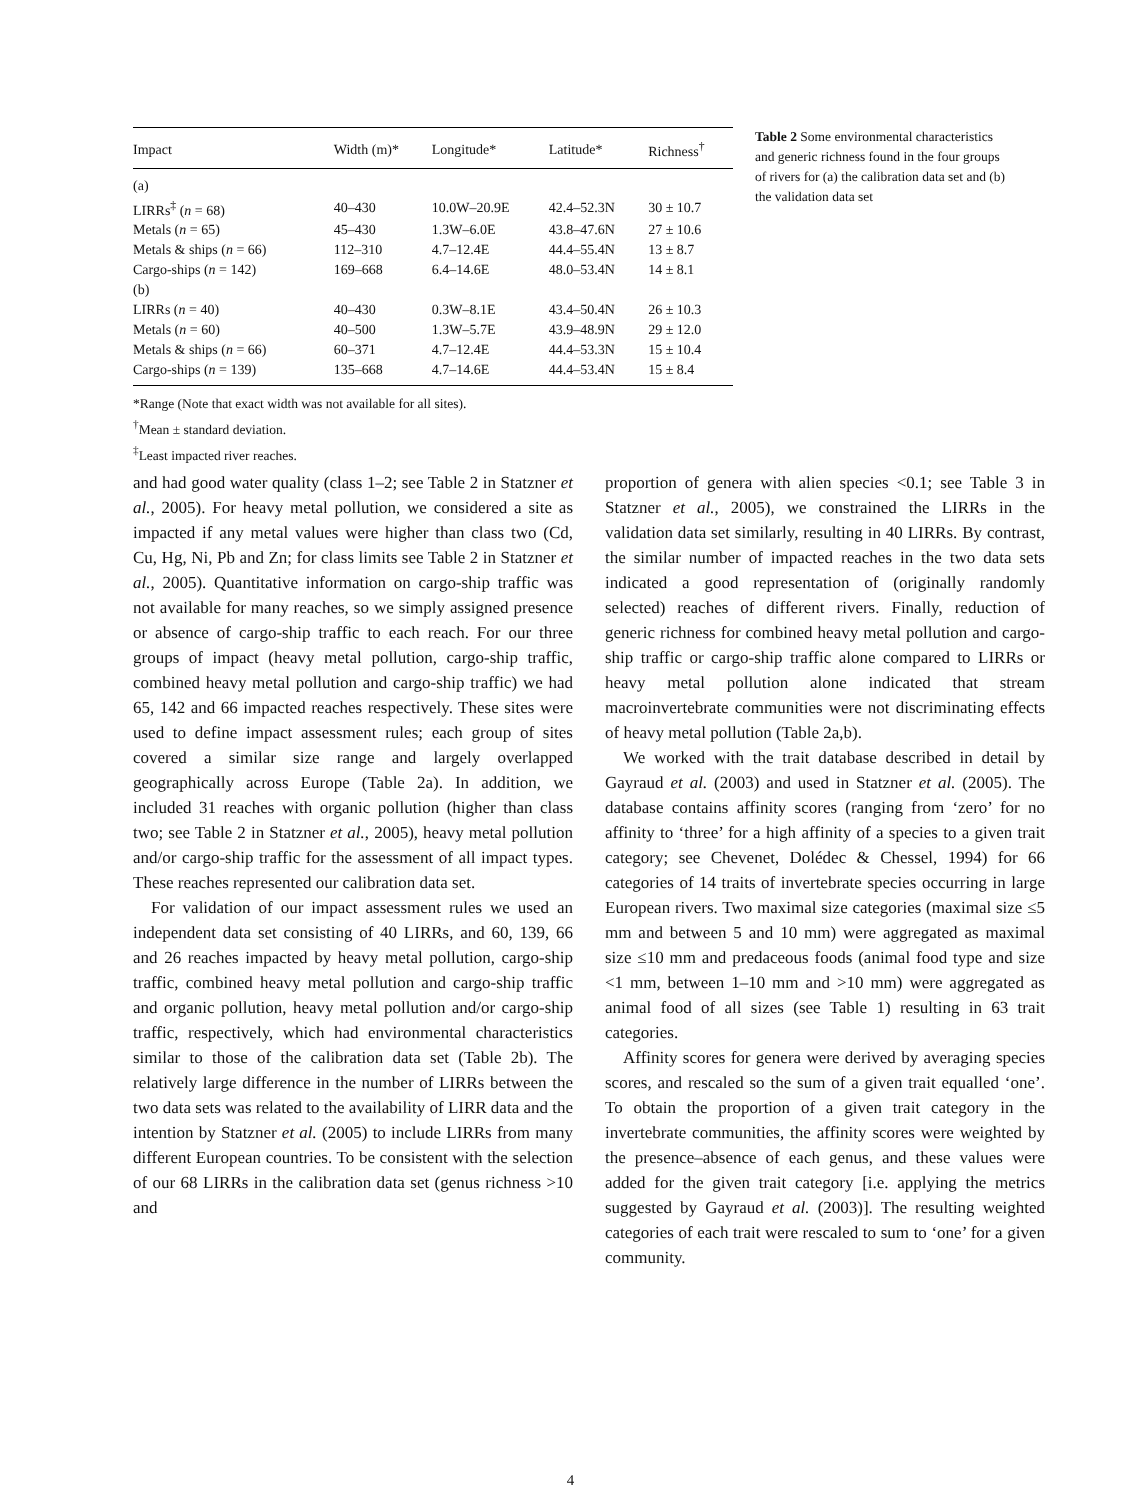| Impact | Width (m)* | Longitude* | Latitude* | Richness<sup>†</sup> |
| --- | --- | --- | --- | --- |
| (a) | | | | |
| LIRRs<sup>‡</sup> ( n = 68) | 40–430 | 10.0W–20.9E | 42.4–52.3N | 30 ± 10.7 |
| Metals ( n = 65) | 45–430 | 1.3W–6.0E | 43.8–47.6N | 27 ± 10.6 |
| Metals & ships ( n = 66) | 112–310 | 4.7–12.4E | 44.4–55.4N | 13 ± 8.7 |
| Cargo-ships ( n = 142) | 169–668 | 6.4–14.6E | 48.0–53.4N | 14 ± 8.1 |
| (b) | | | | |
| LIRRs ( n = 40) | 40–430 | 0.3W–8.1E | 43.4–50.4N | 26 ± 10.3 |
| Metals ( n = 60) | 40–500 | 1.3W–5.7E | 43.9–48.9N | 29 ± 12.0 |
| Metals & ships ( n = 66) | 60–371 | 4.7–12.4E | 44.4–53.3N | 15 ± 10.4 |
| Cargo-ships ( n = 139) | 135–668 | 4.7–14.6E | 44.4–53.4N | 15 ± 8.4 |
*Range (Note that exact width was not available for all sites).
<sup>†</sup> Mean ± standard deviation.
<sup>‡</sup> Least impacted river reaches.
Table 2 Some environmental characteristics and generic richness found in the four groups of rivers for (a) the calibration data set and (b) the validation data set
and had good water quality (class 1–2; see Table 2 in Statzner et al., 2005). For heavy metal pollution, we considered a site as impacted if any metal values were higher than class two (Cd, Cu, Hg, Ni, Pb and Zn; for class limits see Table 2 in Statzner et al., 2005). Quantitative information on cargo-ship traffic was not available for many reaches, so we simply assigned presence or absence of cargo-ship traffic to each reach. For our three groups of impact (heavy metal pollution, cargo-ship traffic, combined heavy metal pollution and cargo-ship traffic) we had 65, 142 and 66 impacted reaches respectively. These sites were used to define impact assessment rules; each group of sites covered a similar size range and largely overlapped geographically across Europe (Table 2a). In addition, we included 31 reaches with organic pollution (higher than class two; see Table 2 in Statzner et al., 2005), heavy metal pollution and/or cargo-ship traffic for the assessment of all impact types. These reaches represented our calibration data set.
For validation of our impact assessment rules we used an independent data set consisting of 40 LIRRs, and 60, 139, 66 and 26 reaches impacted by heavy metal pollution, cargo-ship traffic, combined heavy metal pollution and cargo-ship traffic and organic pollution, heavy metal pollution and/or cargo-ship traffic, respectively, which had environmental characteristics similar to those of the calibration data set (Table 2b). The relatively large difference in the number of LIRRs between the two data sets was related to the availability of LIRR data and the intention by Statzner et al. (2005) to include LIRRs from many different European countries. To be consistent with the selection of our 68 LIRRs in the calibration data set (genus richness >10 and
proportion of genera with alien species <0.1; see Table 3 in Statzner et al., 2005), we constrained the LIRRs in the validation data set similarly, resulting in 40 LIRRs. By contrast, the similar number of impacted reaches in the two data sets indicated a good representation of (originally randomly selected) reaches of different rivers. Finally, reduction of generic richness for combined heavy metal pollution and cargo-ship traffic or cargo-ship traffic alone compared to LIRRs or heavy metal pollution alone indicated that stream macroinvertebrate communities were not discriminating effects of heavy metal pollution (Table 2a,b).
We worked with the trait database described in detail by Gayraud et al. (2003) and used in Statzner et al. (2005). The database contains affinity scores (ranging from ‘zero’ for no affinity to ‘three’ for a high affinity of a species to a given trait category; see Chevenet, Dolédec & Chessel, 1994) for 66 categories of 14 traits of invertebrate species occurring in large European rivers. Two maximal size categories (maximal size ≤5 mm and between 5 and 10 mm) were aggregated as maximal size ≤10 mm and predaceous foods (animal food type and size <1 mm, between 1–10 mm and >10 mm) were aggregated as animal food of all sizes (see Table 1) resulting in 63 trait categories.
Affinity scores for genera were derived by averaging species scores, and rescaled so the sum of a given trait equalled ‘one’. To obtain the proportion of a given trait category in the invertebrate communities, the affinity scores were weighted by the presence–absence of each genus, and these values were added for the given trait category [i.e. applying the metrics suggested by Gayraud et al. (2003)]. The resulting weighted categories of each trait were rescaled to sum to ‘one’ for a given community.
4